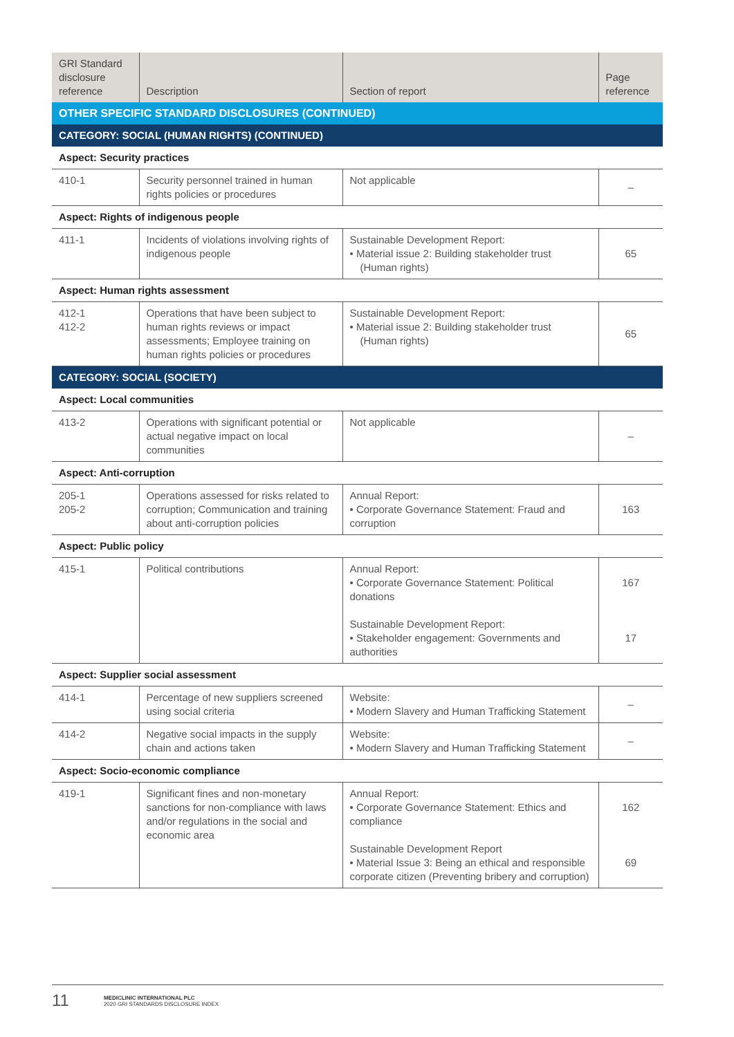| GRI Standard disclosure reference | Description | Section of report | Page reference |
| --- | --- | --- | --- |
| OTHER SPECIFIC STANDARD DISCLOSURES (CONTINUED) | | | |
| CATEGORY: SOCIAL (HUMAN RIGHTS) (CONTINUED) | | | |
| Aspect: Security practices | | | |
| 410-1 | Security personnel trained in human rights policies or procedures | Not applicable | – |
| Aspect: Rights of indigenous people | | | |
| 411-1 | Incidents of violations involving rights of indigenous people | Sustainable Development Report: • Material issue 2: Building stakeholder trust (Human rights) | 65 |
| Aspect: Human rights assessment | | | |
| 412-1 412-2 | Operations that have been subject to human rights reviews or impact assessments; Employee training on human rights policies or procedures | Sustainable Development Report: • Material issue 2: Building stakeholder trust (Human rights) | 65 |
| CATEGORY: SOCIAL (SOCIETY) | | | |
| Aspect: Local communities | | | |
| 413-2 | Operations with significant potential or actual negative impact on local communities | Not applicable | – |
| Aspect: Anti-corruption | | | |
| 205-1 205-2 | Operations assessed for risks related to corruption; Communication and training about anti-corruption policies | Annual Report: • Corporate Governance Statement: Fraud and corruption | 163 |
| Aspect: Public policy | | | |
| 415-1 | Political contributions | Annual Report: • Corporate Governance Statement: Political donations Sustainable Development Report: • Stakeholder engagement: Governments and authorities | 167 17 |
| Aspect: Supplier social assessment | | | |
| 414-1 | Percentage of new suppliers screened using social criteria | Website: • Modern Slavery and Human Trafficking Statement | – |
| 414-2 | Negative social impacts in the supply chain and actions taken | Website: • Modern Slavery and Human Trafficking Statement | – |
| Aspect: Socio-economic compliance | | | |
| 419-1 | Significant fines and non-monetary sanctions for non-compliance with laws and/or regulations in the social and economic area | Annual Report: • Corporate Governance Statement: Ethics and compliance Sustainable Development Report • Material Issue 3: Being an ethical and responsible corporate citizen (Preventing bribery and corruption) | 162 69 |
11
MEDICLINIC INTERNATIONAL PLC
2020 GRI STANDARDS DISCLOSURE INDEX